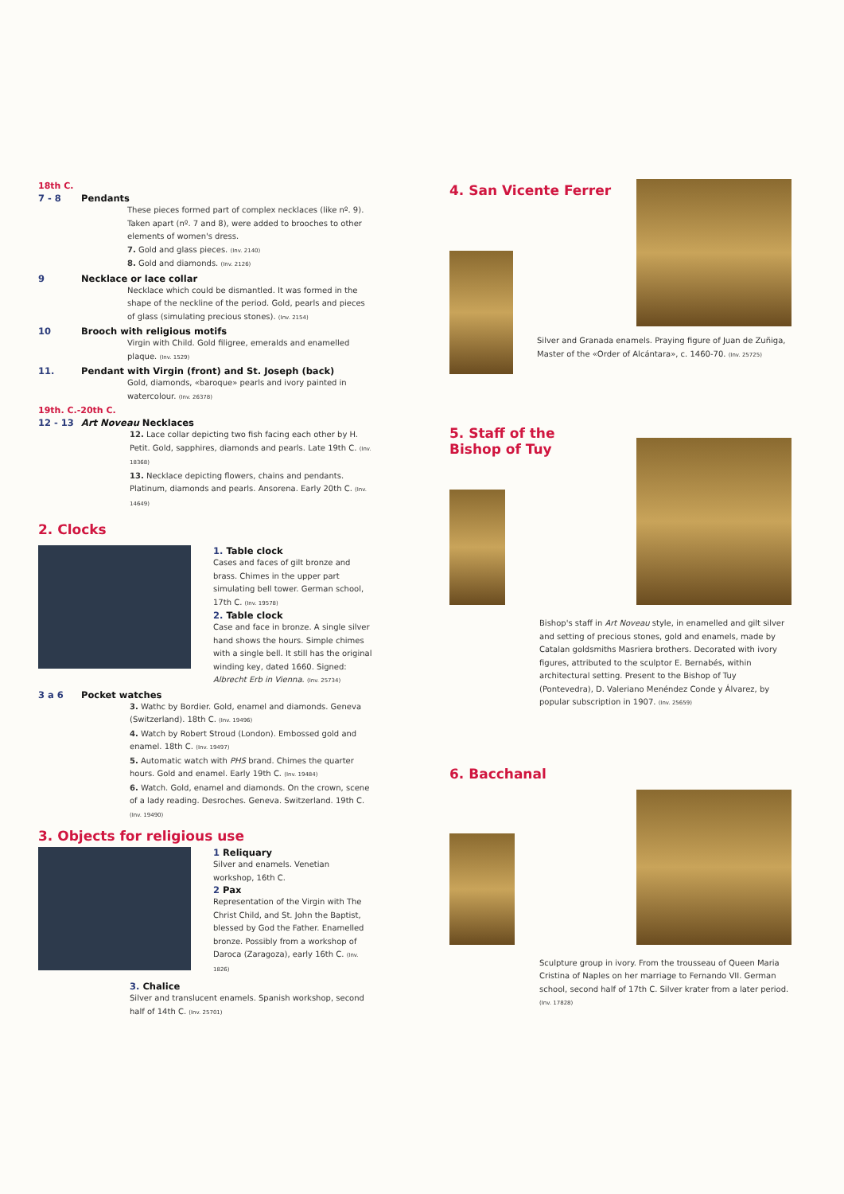18th C.
7 - 8 Pendants
These pieces formed part of complex necklaces (like nº. 9). Taken apart (nº. 7 and 8), were added to brooches to other elements of women's dress.
7. Gold and glass pieces. (Inv. 2140)
8. Gold and diamonds. (Inv. 2126)
9 Necklace or lace collar
Necklace which could be dismantled. It was formed in the shape of the neckline of the period. Gold, pearls and pieces of glass (simulating precious stones). (Inv. 2154)
10 Brooch with religious motifs
Virgin with Child. Gold filigree, emeralds and enamelled plaque. (Inv. 1529)
11. Pendant with Virgin (front) and St. Joseph (back)
Gold, diamonds, «baroque» pearls and ivory painted in watercolour. (Inv. 26378)
19th. C.-20th C.
12 - 13 Art Noveau Necklaces
12. Lace collar depicting two fish facing each other by H. Petit. Gold, sapphires, diamonds and pearls. Late 19th C. (Inv. 18368)
13. Necklace depicting flowers, chains and pendants. Platinum, diamonds and pearls. Ansorena. Early 20th C. (Inv. 14649)
2. Clocks
1. Table clock
Cases and faces of gilt bronze and brass. Chimes in the upper part simulating bell tower. German school, 17th C. (Inv. 19578)
2. Table clock
Case and face in bronze. A single silver hand shows the hours. Simple chimes with a single bell. It still has the original winding key, dated 1660. Signed: Albrecht Erb in Vienna. (Inv. 25734)
3 a 6 Pocket watches
3. Wathc by Bordier. Gold, enamel and diamonds. Geneva (Switzerland). 18th C. (Inv. 19496)
4. Watch by Robert Stroud (London). Embossed gold and enamel. 18th C. (Inv. 19497)
5. Automatic watch with PHS brand. Chimes the quarter hours. Gold and enamel. Early 19th C. (Inv. 19484)
6. Watch. Gold, enamel and diamonds. On the crown, scene of a lady reading. Desroches. Geneva. Switzerland. 19th C. (Inv. 19490)
3. Objects for religious use
1 Reliquary
Silver and enamels. Venetian workshop, 16th C.
2 Pax
Representation of the Virgin with The Christ Child, and St. John the Baptist, blessed by God the Father. Enamelled bronze. Possibly from a workshop of Daroca (Zaragoza), early 16th C. (Inv. 1826)
3. Chalice
Silver and translucent enamels. Spanish workshop, second half of 14th C. (Inv. 25701)
4. San Vicente Ferrer
Silver and Granada enamels. Praying figure of Juan de Zuñiga, Master of the «Order of Alcántara», c. 1460-70. (Inv. 25725)
5. Staff of the
Bishop of Tuy
Bishop's staff in Art Noveau style, in enamelled and gilt silver and setting of precious stones, gold and enamels, made by Catalan goldsmiths Masriera brothers. Decorated with ivory figures, attributed to the sculptor E. Bernabés, within architectural setting. Present to the Bishop of Tuy (Pontevedra), D. Valeriano Menéndez Conde y Álvarez, by popular subscription in 1907. (Inv. 25659)
6. Bacchanal
Sculpture group in ivory. From the trousseau of Queen Maria Cristina of Naples on her marriage to Fernando VII. German school, second half of 17th C. Silver krater from a later period. (Inv. 17828)